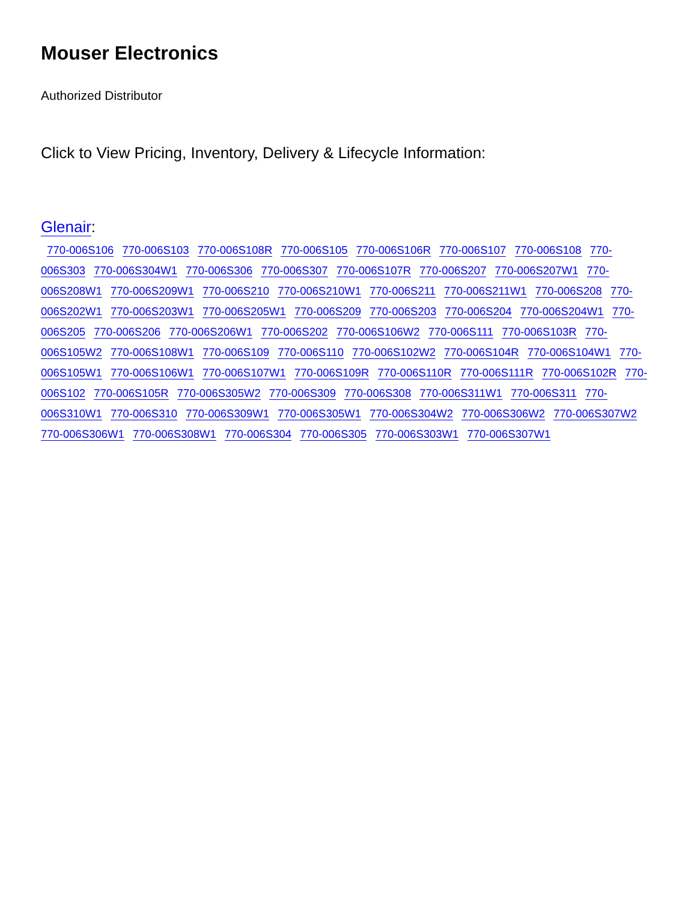Mouser Electronics
Authorized Distributor
Click to View Pricing, Inventory, Delivery & Lifecycle Information:
Glenair:
770-006S106 770-006S103 770-006S108R 770-006S105 770-006S106R 770-006S107 770-006S108 770-006S303 770-006S304W1 770-006S306 770-006S307 770-006S107R 770-006S207 770-006S207W1 770-006S208W1 770-006S209W1 770-006S210 770-006S210W1 770-006S211 770-006S211W1 770-006S208 770-006S202W1 770-006S203W1 770-006S205W1 770-006S209 770-006S203 770-006S204 770-006S204W1 770-006S205 770-006S206 770-006S206W1 770-006S202 770-006S106W2 770-006S111 770-006S103R 770-006S105W2 770-006S108W1 770-006S109 770-006S110 770-006S102W2 770-006S104R 770-006S104W1 770-006S105W1 770-006S106W1 770-006S107W1 770-006S109R 770-006S110R 770-006S111R 770-006S102R 770-006S102 770-006S105R 770-006S305W2 770-006S309 770-006S308 770-006S311W1 770-006S311 770-006S310W1 770-006S310 770-006S309W1 770-006S305W1 770-006S304W2 770-006S306W2 770-006S307W2 770-006S306W1 770-006S308W1 770-006S304 770-006S305 770-006S303W1 770-006S307W1